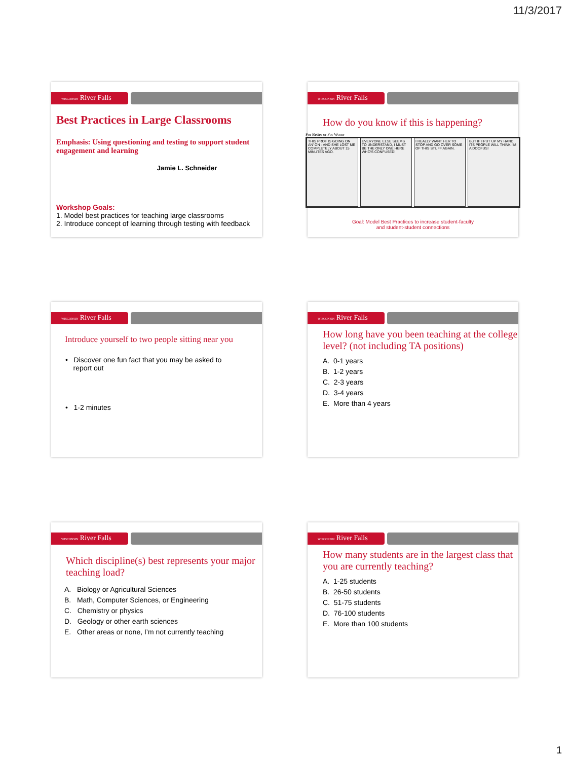11/3/2017
WISCONSIN River Falls
Best Practices in Large Classrooms
Emphasis: Using questioning and testing to support student engagement and learning
Jamie L. Schneider
Workshop Goals:
1. Model best practices for teaching large classrooms
2. Introduce concept of learning through testing with feedback
WISCONSIN River Falls
How do you know if this is happening?
For Better or For Worse
THIS PROF IS GOING ON AN' ON - AND SHE LOST ME COMPLETELY ABOUT 15 MINUTES AGO.
EVERYONE ELSE SEEMS TO UNDERSTAND, I MUST BE THE ONLY ONE HERE WHO'S CONFUSED!
I REALLY WANT HER TO STOP AND GO OVER SOME OF THIS STUFF AGAIN.
BUT IF I PUT UP MY HAND, ITS PEOPLE WILL THINK I'M A DOOFUS!
Goal: Model Best Practices to increase student-faculty
and student-student connections
WISCONSIN River Falls
Introduce yourself to two people sitting near you
• Discover one fun fact that you may be asked to
report out
• 1-2 minutes
WISCONSIN River Falls
How long have you been teaching at the college level? (not including TA positions)
A. 0-1 years
B. 1-2 years
C. 2-3 years
D. 3-4 years
E. More than 4 years
WISCONSIN River Falls
Which discipline(s) best represents your major teaching load?
A. Biology or Agricultural Sciences
B. Math, Computer Sciences, or Engineering
C. Chemistry or physics
D. Geology or other earth sciences
E. Other areas or none, I’m not currently teaching
WISCONSIN River Falls
How many students are in the largest class that you are currently teaching?
A. 1-25 students
B. 26-50 students
C. 51-75 students
D. 76-100 students
E. More than 100 students
1